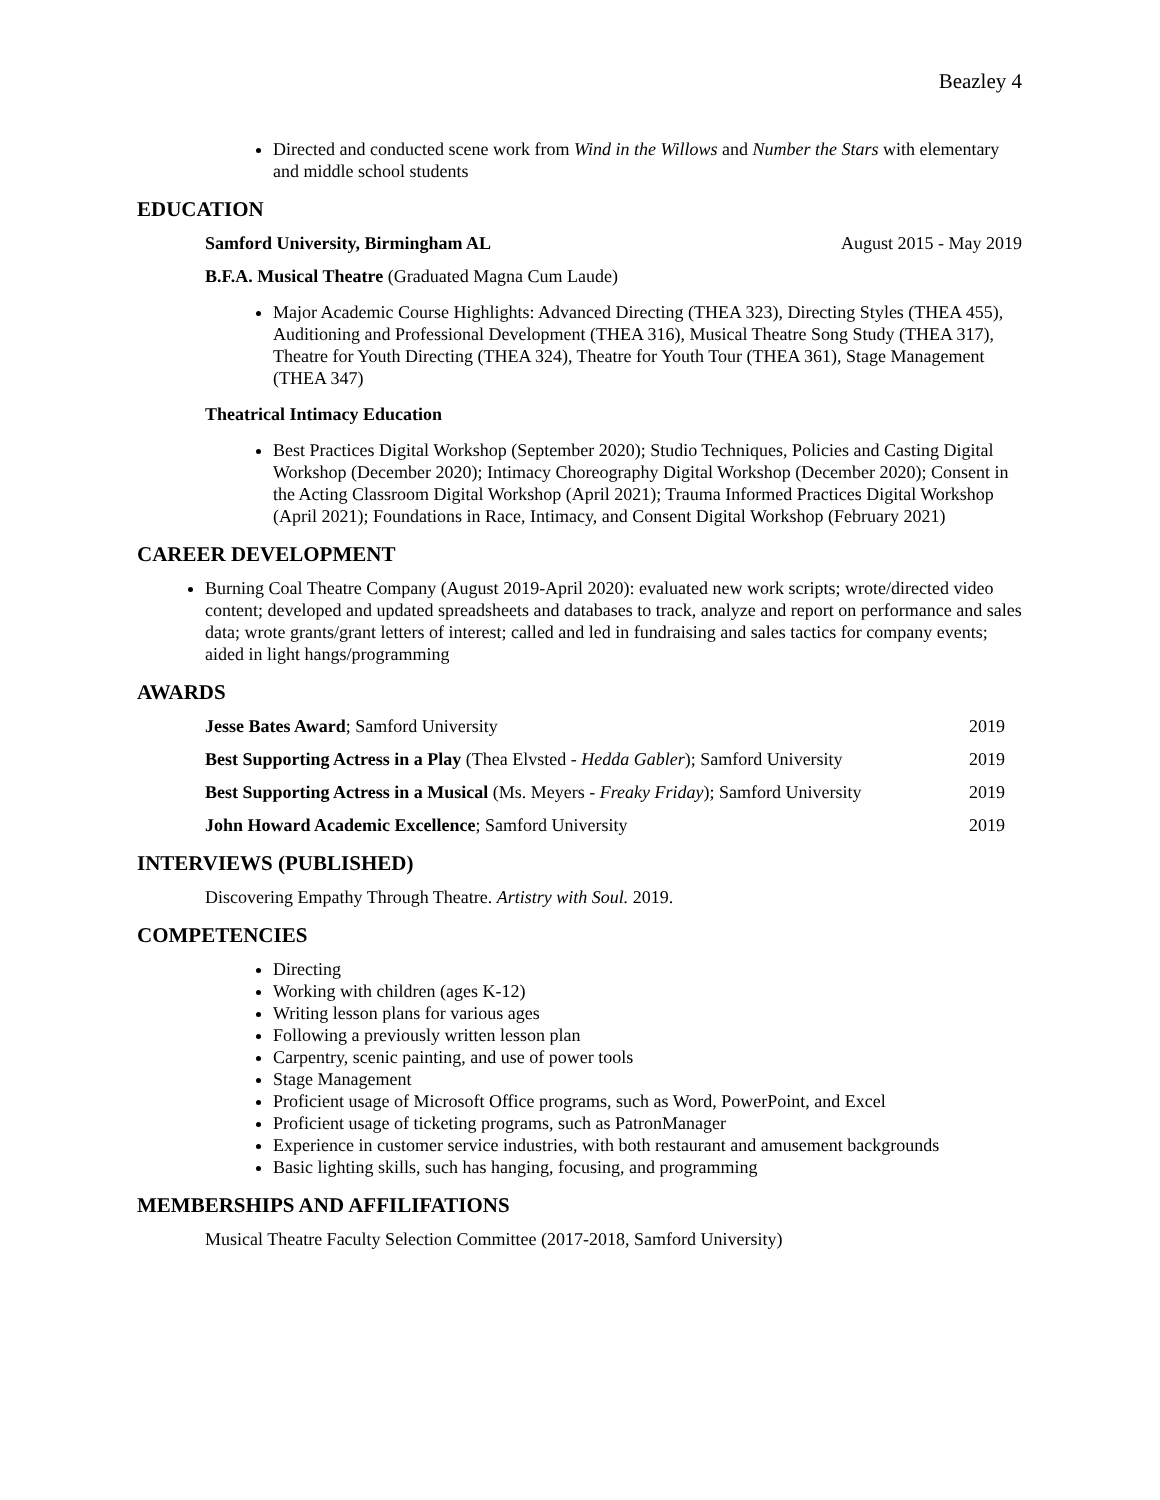Beazley 4
Directed and conducted scene work from Wind in the Willows and Number the Stars with elementary and middle school students
EDUCATION
Samford University, Birmingham AL August 2015 - May 2019
B.F.A. Musical Theatre (Graduated Magna Cum Laude)
Major Academic Course Highlights: Advanced Directing (THEA 323), Directing Styles (THEA 455), Auditioning and Professional Development (THEA 316), Musical Theatre Song Study (THEA 317), Theatre for Youth Directing (THEA 324), Theatre for Youth Tour (THEA 361), Stage Management (THEA 347)
Theatrical Intimacy Education
Best Practices Digital Workshop (September 2020); Studio Techniques, Policies and Casting Digital Workshop (December 2020); Intimacy Choreography Digital Workshop (December 2020); Consent in the Acting Classroom Digital Workshop (April 2021); Trauma Informed Practices Digital Workshop (April 2021); Foundations in Race, Intimacy, and Consent Digital Workshop (February 2021)
CAREER DEVELOPMENT
Burning Coal Theatre Company (August 2019-April 2020): evaluated new work scripts; wrote/directed video content; developed and updated spreadsheets and databases to track, analyze and report on performance and sales data; wrote grants/grant letters of interest; called and led in fundraising and sales tactics for company events; aided in light hangs/programming
AWARDS
Jesse Bates Award; Samford University 2019
Best Supporting Actress in a Play (Thea Elvsted - Hedda Gabler); Samford University 2019
Best Supporting Actress in a Musical (Ms. Meyers - Freaky Friday); Samford University 2019
John Howard Academic Excellence; Samford University 2019
INTERVIEWS (PUBLISHED)
Discovering Empathy Through Theatre. Artistry with Soul. 2019.
COMPETENCIES
Directing
Working with children (ages K-12)
Writing lesson plans for various ages
Following a previously written lesson plan
Carpentry, scenic painting, and use of power tools
Stage Management
Proficient usage of Microsoft Office programs, such as Word, PowerPoint, and Excel
Proficient usage of ticketing programs, such as PatronManager
Experience in customer service industries, with both restaurant and amusement backgrounds
Basic lighting skills, such has hanging, focusing, and programming
MEMBERSHIPS AND AFFILIFATIONS
Musical Theatre Faculty Selection Committee (2017-2018, Samford University)